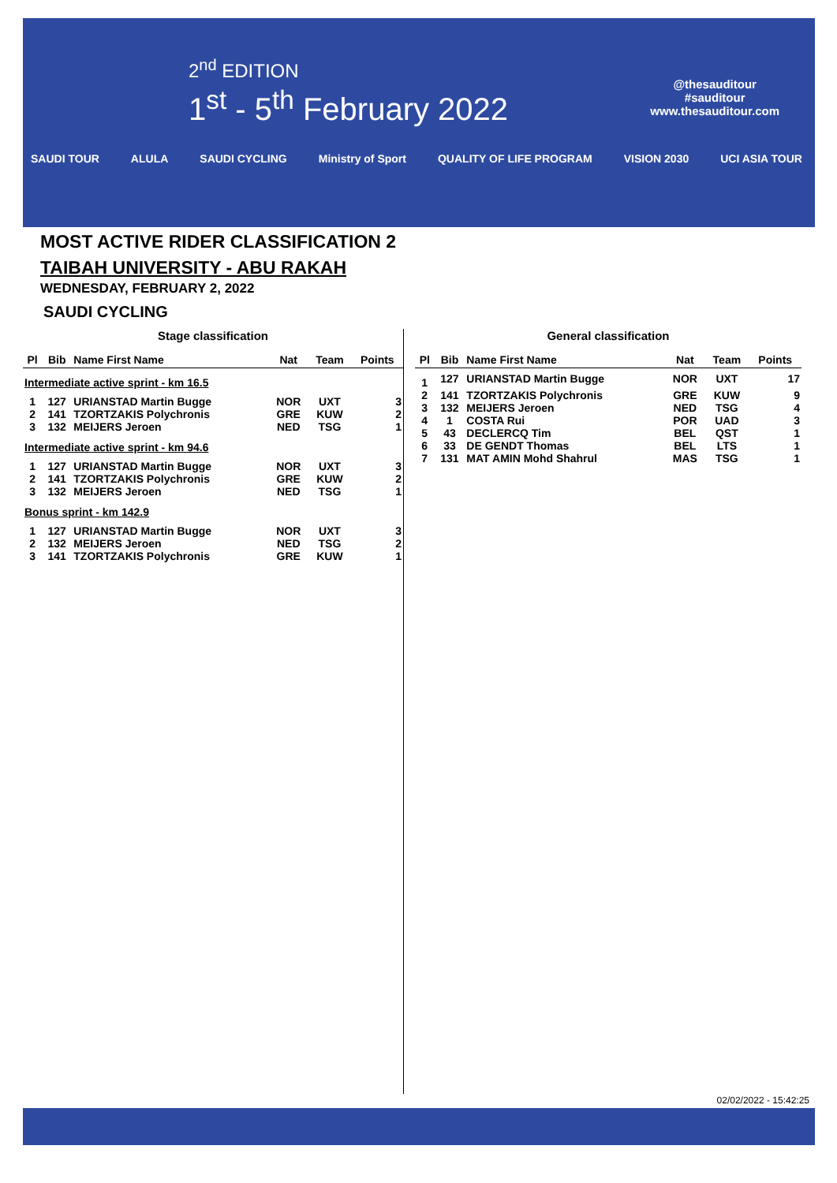2<sup>nd</sup> EDITION
1<sup>st</sup> - 5<sup>th</sup> February 2022
@thesauditour
#sauditour
www.thesauditour.com
SAUDI TOUR ALULA SAUDI CYCLING Ministry of Sport QUALITY OF LIFE PROGRAM VISION 2030 UCI ASIA TOUR
MOST ACTIVE RIDER CLASSIFICATION 2
TAIBAH UNIVERSITY - ABU RAKAH
WEDNESDAY, FEBRUARY 2, 2022
SAUDI CYCLING
Stage classification
| Pl | Bib | Name First Name | Nat | Team | Points |
| --- | --- | --- | --- | --- | --- |
| Intermediate active sprint - km 16.5 | | | | | |
| 1 | 127 | URIANSTAD Martin Bugge | NOR | UXT | 3 |
| 2 | 141 | TZORTZAKIS Polychronis | GRE | KUW | 2 |
| 3 | 132 | MEIJERS Jeroen | NED | TSG | 1 |
| Intermediate active sprint - km 94.6 | | | | | |
| 1 | 127 | URIANSTAD Martin Bugge | NOR | UXT | 3 |
| 2 | 141 | TZORTZAKIS Polychronis | GRE | KUW | 2 |
| 3 | 132 | MEIJERS Jeroen | NED | TSG | 1 |
| Bonus sprint - km 142.9 | | | | | |
| 1 | 127 | URIANSTAD Martin Bugge | NOR | UXT | 3 |
| 2 | 132 | MEIJERS Jeroen | NED | TSG | 2 |
| 3 | 141 | TZORTZAKIS Polychronis | GRE | KUW | 1 |
General classification
| Pl | Bib | Name First Name | Nat | Team | Points |
| --- | --- | --- | --- | --- | --- |
| 1 | 127 | URIANSTAD Martin Bugge | NOR | UXT | 17 |
| 2 | 141 | TZORTZAKIS Polychronis | GRE | KUW | 9 |
| 3 | 132 | MEIJERS Jeroen | NED | TSG | 4 |
| 4 | 1 | COSTA Rui | POR | UAD | 3 |
| 5 | 43 | DECLERCQ Tim | BEL | QST | 1 |
| 6 | 33 | DE GENDT Thomas | BEL | LTS | 1 |
| 7 | 131 | MAT AMIN Mohd Shahrul | MAS | TSG | 1 |
02/02/2022 - 15:42:25